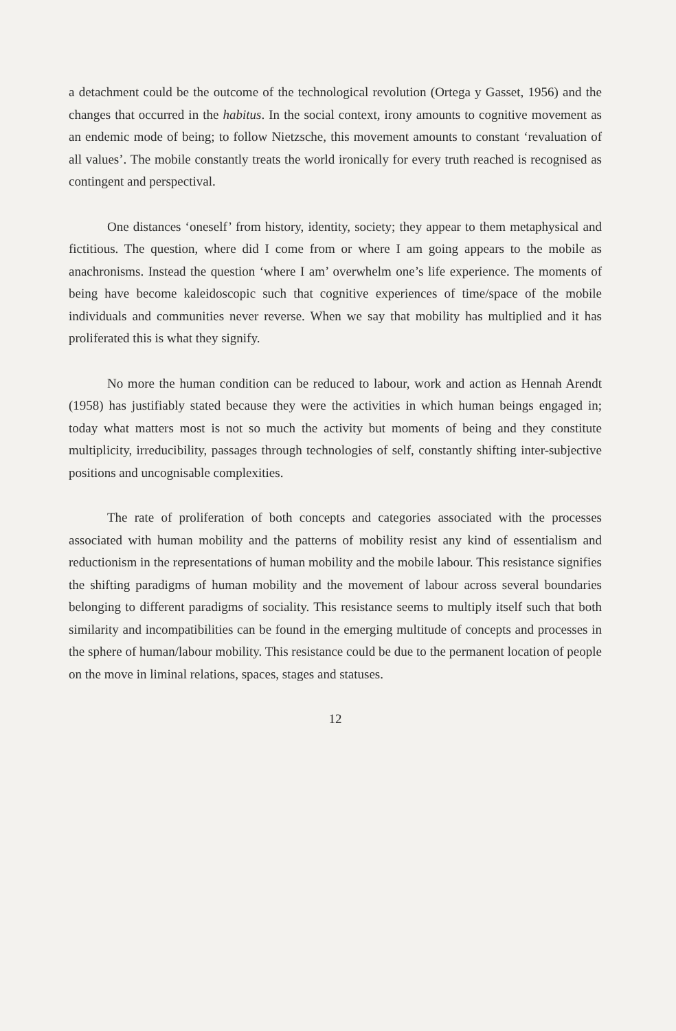a detachment could be the outcome of the technological revolution (Ortega y Gasset, 1956) and the changes that occurred in the habitus. In the social context, irony amounts to cognitive movement as an endemic mode of being; to follow Nietzsche, this movement amounts to constant ‘revaluation of all values’. The mobile constantly treats the world ironically for every truth reached is recognised as contingent and perspectival.
One distances ‘oneself’ from history, identity, society; they appear to them metaphysical and fictitious. The question, where did I come from or where I am going appears to the mobile as anachronisms. Instead the question ‘where I am’ overwhelm one’s life experience. The moments of being have become kaleidoscopic such that cognitive experiences of time/space of the mobile individuals and communities never reverse. When we say that mobility has multiplied and it has proliferated this is what they signify.
No more the human condition can be reduced to labour, work and action as Hennah Arendt (1958) has justifiably stated because they were the activities in which human beings engaged in; today what matters most is not so much the activity but moments of being and they constitute multiplicity, irreducibility, passages through technologies of self, constantly shifting inter-subjective positions and uncognisable complexities.
The rate of proliferation of both concepts and categories associated with the processes associated with human mobility and the patterns of mobility resist any kind of essentialism and reductionism in the representations of human mobility and the mobile labour. This resistance signifies the shifting paradigms of human mobility and the movement of labour across several boundaries belonging to different paradigms of sociality. This resistance seems to multiply itself such that both similarity and incompatibilities can be found in the emerging multitude of concepts and processes in the sphere of human/labour mobility. This resistance could be due to the permanent location of people on the move in liminal relations, spaces, stages and statuses.
12